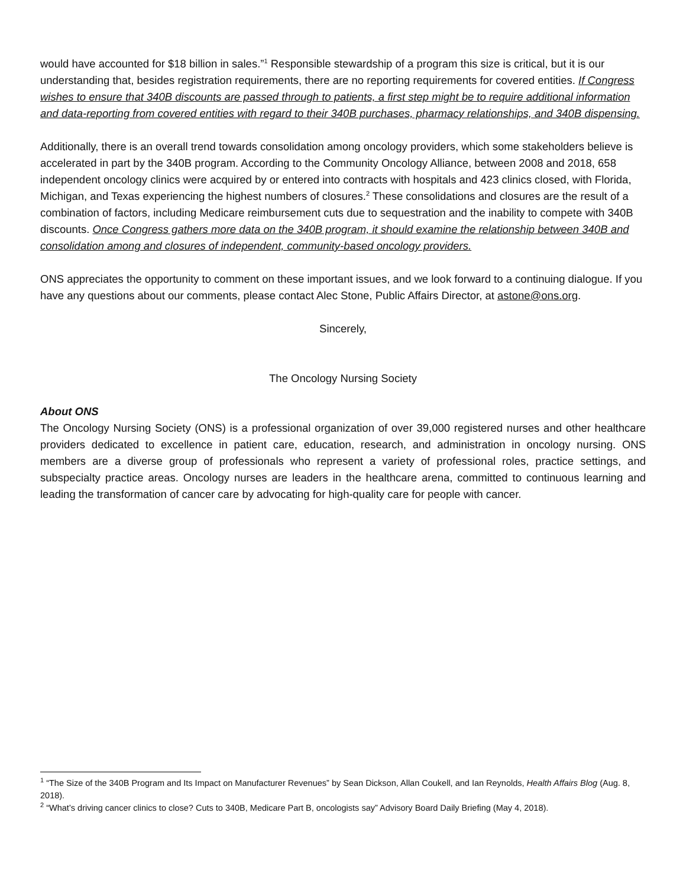would have accounted for $18 billion in sales.”<sup>1</sup> Responsible stewardship of a program this size is critical, but it is our understanding that, besides registration requirements, there are no reporting requirements for covered entities. If Congress wishes to ensure that 340B discounts are passed through to patients, a first step might be to require additional information and data-reporting from covered entities with regard to their 340B purchases, pharmacy relationships, and 340B dispensing.
Additionally, there is an overall trend towards consolidation among oncology providers, which some stakeholders believe is accelerated in part by the 340B program. According to the Community Oncology Alliance, between 2008 and 2018, 658 independent oncology clinics were acquired by or entered into contracts with hospitals and 423 clinics closed, with Florida, Michigan, and Texas experiencing the highest numbers of closures.<sup>2</sup> These consolidations and closures are the result of a combination of factors, including Medicare reimbursement cuts due to sequestration and the inability to compete with 340B discounts. Once Congress gathers more data on the 340B program, it should examine the relationship between 340B and consolidation among and closures of independent, community-based oncology providers.
ONS appreciates the opportunity to comment on these important issues, and we look forward to a continuing dialogue. If you have any questions about our comments, please contact Alec Stone, Public Affairs Director, at astone@ons.org.
Sincerely,
The Oncology Nursing Society
About ONS
The Oncology Nursing Society (ONS) is a professional organization of over 39,000 registered nurses and other healthcare providers dedicated to excellence in patient care, education, research, and administration in oncology nursing. ONS members are a diverse group of professionals who represent a variety of professional roles, practice settings, and subspecialty practice areas. Oncology nurses are leaders in the healthcare arena, committed to continuous learning and leading the transformation of cancer care by advocating for high-quality care for people with cancer.
<sup>1</sup> “The Size of the 340B Program and Its Impact on Manufacturer Revenues” by Sean Dickson, Allan Coukell, and Ian Reynolds, Health Affairs Blog (Aug. 8, 2018).
<sup>2</sup> “What’s driving cancer clinics to close? Cuts to 340B, Medicare Part B, oncologists say” Advisory Board Daily Briefing (May 4, 2018).